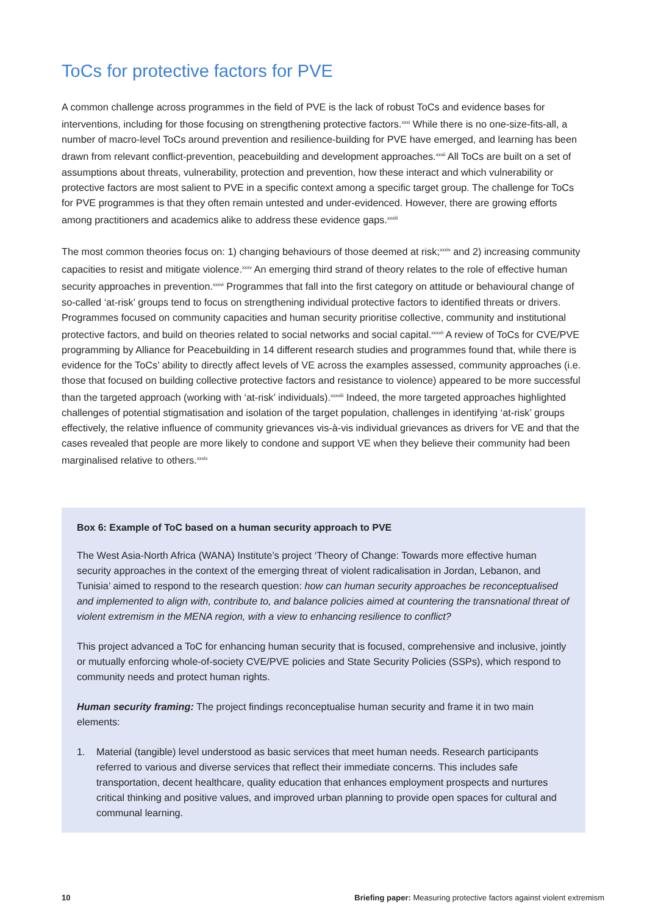ToCs for protective factors for PVE
A common challenge across programmes in the field of PVE is the lack of robust ToCs and evidence bases for interventions, including for those focusing on strengthening protective factors.<sup>xxxi</sup> While there is no one-size-fits-all, a number of macro-level ToCs around prevention and resilience-building for PVE have emerged, and learning has been drawn from relevant conflict-prevention, peacebuilding and development approaches.<sup>xxxii</sup> All ToCs are built on a set of assumptions about threats, vulnerability, protection and prevention, how these interact and which vulnerability or protective factors are most salient to PVE in a specific context among a specific target group. The challenge for ToCs for PVE programmes is that they often remain untested and under-evidenced. However, there are growing efforts among practitioners and academics alike to address these evidence gaps.<sup>xxxiii</sup>
The most common theories focus on: 1) changing behaviours of those deemed at risk;<sup>xxxiv</sup> and 2) increasing community capacities to resist and mitigate violence.<sup>xxxv</sup> An emerging third strand of theory relates to the role of effective human security approaches in prevention.<sup>xxxvi</sup> Programmes that fall into the first category on attitude or behavioural change of so-called ‘at-risk’ groups tend to focus on strengthening individual protective factors to identified threats or drivers. Programmes focused on community capacities and human security prioritise collective, community and institutional protective factors, and build on theories related to social networks and social capital.<sup>xxxvii</sup> A review of ToCs for CVE/PVE programming by Alliance for Peacebuilding in 14 different research studies and programmes found that, while there is evidence for the ToCs’ ability to directly affect levels of VE across the examples assessed, community approaches (i.e. those that focused on building collective protective factors and resistance to violence) appeared to be more successful than the targeted approach (working with ‘at-risk’ individuals).<sup>xxxviii</sup> Indeed, the more targeted approaches highlighted challenges of potential stigmatisation and isolation of the target population, challenges in identifying ‘at-risk’ groups effectively, the relative influence of community grievances vis-à-vis individual grievances as drivers for VE and that the cases revealed that people are more likely to condone and support VE when they believe their community had been marginalised relative to others.<sup>xxxix</sup>
Box 6: Example of ToC based on a human security approach to PVE
The West Asia-North Africa (WANA) Institute’s project ‘Theory of Change: Towards more effective human security approaches in the context of the emerging threat of violent radicalisation in Jordan, Lebanon, and Tunisia’ aimed to respond to the research question: how can human security approaches be reconceptualised and implemented to align with, contribute to, and balance policies aimed at countering the transnational threat of violent extremism in the MENA region, with a view to enhancing resilience to conflict?
This project advanced a ToC for enhancing human security that is focused, comprehensive and inclusive, jointly or mutually enforcing whole-of-society CVE/PVE policies and State Security Policies (SSPs), which respond to community needs and protect human rights.
Human security framing: The project findings reconceptualise human security and frame it in two main elements:
1. Material (tangible) level understood as basic services that meet human needs. Research participants referred to various and diverse services that reflect their immediate concerns. This includes safe transportation, decent healthcare, quality education that enhances employment prospects and nurtures critical thinking and positive values, and improved urban planning to provide open spaces for cultural and communal learning.
10 Briefing paper: Measuring protective factors against violent extremism